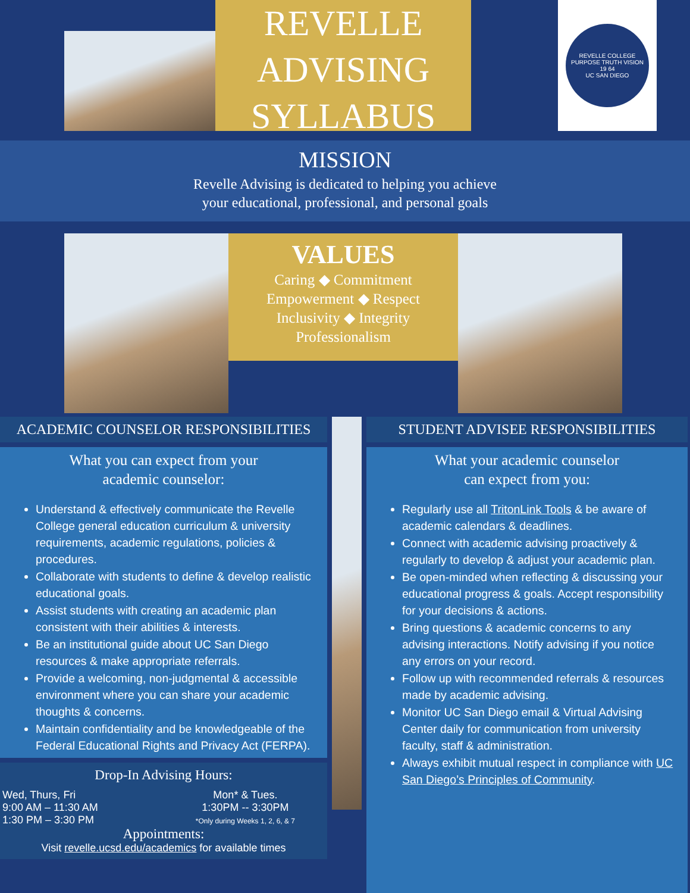REVELLE
ADVISING
SYLLABUS
REVELLE COLLEGE
PURPOSE TRUTH VISION
19 64
UC SAN DIEGO
MISSION
Revelle Advising is dedicated to helping you achieve
your educational, professional, and personal goals
VALUES
Caring ◆ Commitment
Empowerment ◆ Respect
Inclusivity ◆ Integrity
Professionalism
ACADEMIC COUNSELOR RESPONSIBILITIES
What you can expect from your
academic counselor:
Understand & effectively communicate the Revelle College general education curriculum & university requirements, academic regulations, policies & procedures.
Collaborate with students to define & develop realistic educational goals.
Assist students with creating an academic plan consistent with their abilities & interests.
Be an institutional guide about UC San Diego resources & make appropriate referrals.
Provide a welcoming, non-judgmental & accessible environment where you can share your academic thoughts & concerns.
Maintain confidentiality and be knowledgeable of the Federal Educational Rights and Privacy Act (FERPA).
Drop-In Advising Hours:
Wed, Thurs, Fri
9:00 AM – 11:30 AM
1:30 PM – 3:30 PM
Mon* & Tues.
1:30PM -- 3:30PM
*Only during Weeks 1, 2, 6, & 7
Appointments:
Visit revelle.ucsd.edu/academics for available times
STUDENT ADVISEE RESPONSIBILITIES
What your academic counselor
can expect from you:
Regularly use all TritonLink Tools & be aware of academic calendars & deadlines.
Connect with academic advising proactively & regularly to develop & adjust your academic plan.
Be open-minded when reflecting & discussing your educational progress & goals. Accept responsibility for your decisions & actions.
Bring questions & academic concerns to any advising interactions. Notify advising if you notice any errors on your record.
Follow up with recommended referrals & resources made by academic advising.
Monitor UC San Diego email & Virtual Advising Center daily for communication from university faculty, staff & administration.
Always exhibit mutual respect in compliance with UC San Diego’s Principles of Community.